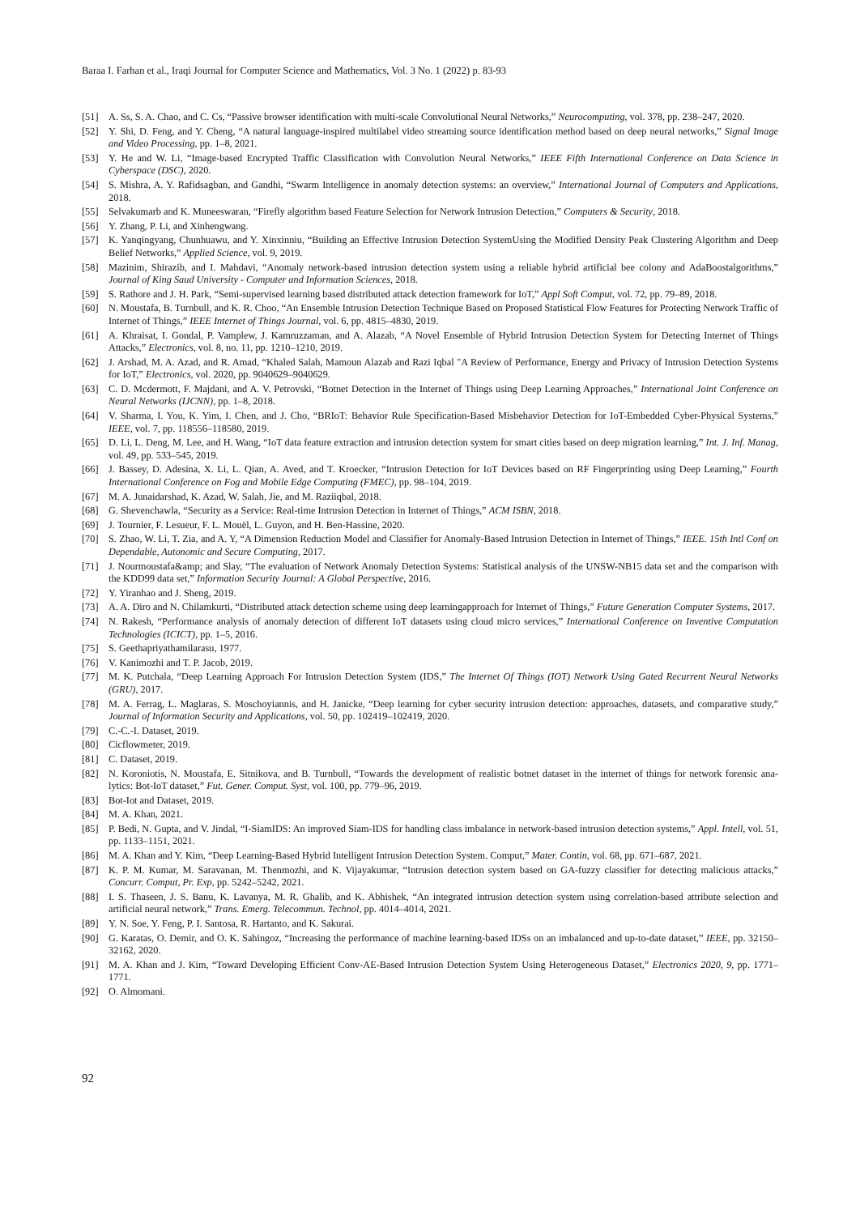Baraa I. Farhan et al., Iraqi Journal for Computer Science and Mathematics, Vol. 3 No. 1 (2022) p. 83-93
[51] A. Ss, S. A. Chao, and C. Cs, “Passive browser identification with multi-scale Convolutional Neural Networks,” Neurocomputing, vol. 378, pp. 238–247, 2020.
[52] Y. Shi, D. Feng, and Y. Cheng, “A natural language-inspired multilabel video streaming source identification method based on deep neural networks,” Signal Image and Video Processing, pp. 1–8, 2021.
[53] Y. He and W. Li, “Image-based Encrypted Traffic Classification with Convolution Neural Networks,” IEEE Fifth International Conference on Data Science in Cyberspace (DSC), 2020.
[54] S. Mishra, A. Y. Rafidsagban, and Gandhi, “Swarm Intelligence in anomaly detection systems: an overview,” International Journal of Computers and Applications, 2018.
[55] Selvakumarb and K. Muneeswaran, “Firefly algorithm based Feature Selection for Network Intrusion Detection,” Computers & Security, 2018.
[56] Y. Zhang, P. Li, and Xinhengwang.
[57] K. Yanqingyang, Chunhuawu, and Y. Xinxinniu, “Building an Effective Intrusion Detection SystemUsing the Modified Density Peak Clustering Algorithm and Deep Belief Networks,” Applied Science, vol. 9, 2019.
[58] Mazinim, Shirazib, and I. Mahdavi, “Anomaly network-based intrusion detection system using a reliable hybrid artificial bee colony and AdaBoostalgorithms,” Journal of King Saud University - Computer and Information Sciences, 2018.
[59] S. Rathore and J. H. Park, “Semi-supervised learning based distributed attack detection framework for IoT,” Appl Soft Comput, vol. 72, pp. 79–89, 2018.
[60] N. Moustafa, B. Turnbull, and K. R. Choo, “An Ensemble Intrusion Detection Technique Based on Proposed Statistical Flow Features for Protecting Network Traffic of Internet of Things,” IEEE Internet of Things Journal, vol. 6, pp. 4815–4830, 2019.
[61] A. Khraisat, I. Gondal, P. Vamplew, J. Kamruzzaman, and A. Alazab, “A Novel Ensemble of Hybrid Intrusion Detection System for Detecting Internet of Things Attacks,” Electronics, vol. 8, no. 11, pp. 1210–1210, 2019.
[62] J. Arshad, M. A. Azad, and R. Amad, “Khaled Salah, Mamoun Alazab and Razi Iqbal "A Review of Performance, Energy and Privacy of Intrusion Detection Systems for IoT,” Electronics, vol. 2020, pp. 9040629–9040629.
[63] C. D. Mcdermott, F. Majdani, and A. V. Petrovski, “Botnet Detection in the Internet of Things using Deep Learning Approaches,” International Joint Conference on Neural Networks (IJCNN), pp. 1–8, 2018.
[64] V. Sharma, I. You, K. Yim, I. Chen, and J. Cho, “BRIoT: Behavior Rule Specification-Based Misbehavior Detection for IoT-Embedded Cyber-Physical Systems,” IEEE, vol. 7, pp. 118556–118580, 2019.
[65] D. Li, L. Deng, M. Lee, and H. Wang, “IoT data feature extraction and intrusion detection system for smart cities based on deep migration learning,” Int. J. Inf. Manag, vol. 49, pp. 533–545, 2019.
[66] J. Bassey, D. Adesina, X. Li, L. Qian, A. Aved, and T. Kroecker, “Intrusion Detection for IoT Devices based on RF Fingerprinting using Deep Learning,” Fourth International Conference on Fog and Mobile Edge Computing (FMEC), pp. 98–104, 2019.
[67] M. A. Junaidarshad, K. Azad, W. Salah, Jie, and M. Raziiqbal, 2018.
[68] G. Shevenchawla, “Security as a Service: Real-time Intrusion Detection in Internet of Things,” ACM ISBN, 2018.
[69] J. Tournier, F. Lesueur, F. L. Mouël, L. Guyon, and H. Ben-Hassine, 2020.
[70] S. Zhao, W. Li, T. Zia, and A. Y, “A Dimension Reduction Model and Classifier for Anomaly-Based Intrusion Detection in Internet of Things,” IEEE. 15th Intl Conf on Dependable, Autonomic and Secure Computing, 2017.
[71] J. Nourmoustafa&amp; and Slay, “The evaluation of Network Anomaly Detection Systems: Statistical analysis of the UNSW-NB15 data set and the comparison with the KDD99 data set,” Information Security Journal: A Global Perspective, 2016.
[72] Y. Yiranhao and J. Sheng, 2019.
[73] A. A. Diro and N. Chilamkurti, “Distributed attack detection scheme using deep learningapproach for Internet of Things,” Future Generation Computer Systems, 2017.
[74] N. Rakesh, “Performance analysis of anomaly detection of different IoT datasets using cloud micro services,” International Conference on Inventive Computation Technologies (ICICT), pp. 1–5, 2016.
[75] S. Geethapriyathamilarasu, 1977.
[76] V. Kanimozhi and T. P. Jacob, 2019.
[77] M. K. Putchala, “Deep Learning Approach For Intrusion Detection System (IDS,” The Internet Of Things (IOT) Network Using Gated Recurrent Neural Networks (GRU), 2017.
[78] M. A. Ferrag, L. Maglaras, S. Moschoyiannis, and H. Janicke, “Deep learning for cyber security intrusion detection: approaches, datasets, and comparative study,” Journal of Information Security and Applications, vol. 50, pp. 102419–102419, 2020.
[79] C.-C.-I. Dataset, 2019.
[80] Cicflowmeter, 2019.
[81] C. Dataset, 2019.
[82] N. Koroniotis, N. Moustafa, E. Sitnikova, and B. Turnbull, “Towards the development of realistic botnet dataset in the internet of things for network forensic ana- lytics: Bot-IoT dataset,” Fut. Gener. Comput. Syst, vol. 100, pp. 779–96, 2019.
[83] Bot-Iot and Dataset, 2019.
[84] M. A. Khan, 2021.
[85] P. Bedi, N. Gupta, and V. Jindal, “I-SiamIDS: An improved Siam-IDS for handling class imbalance in network-based intrusion detection systems,” Appl. Intell, vol. 51, pp. 1133–1151, 2021.
[86] M. A. Khan and Y. Kim, “Deep Learning-Based Hybrid Intelligent Intrusion Detection System. Comput,” Mater. Contin, vol. 68, pp. 671–687, 2021.
[87] K. P. M. Kumar, M. Saravanan, M. Thenmozhi, and K. Vijayakumar, “Intrusion detection system based on GA-fuzzy classifier for detecting malicious attacks,” Concurr. Comput, Pr. Exp, pp. 5242–5242, 2021.
[88] I. S. Thaseen, J. S. Banu, K. Lavanya, M. R. Ghalib, and K. Abhishek, “An integrated intrusion detection system using correlation-based attribute selection and artificial neural network,” Trans. Emerg. Telecommun. Technol, pp. 4014–4014, 2021.
[89] Y. N. Soe, Y. Feng, P. I. Santosa, R. Hartanto, and K. Sakurai.
[90] G. Karatas, O. Demir, and O. K. Sahingoz, “Increasing the performance of machine learning-based IDSs on an imbalanced and up-to-date dataset,” IEEE, pp. 32150–32162, 2020.
[91] M. A. Khan and J. Kim, “Toward Developing Efficient Conv-AE-Based Intrusion Detection System Using Heterogeneous Dataset,” Electronics 2020, 9, pp. 1771–1771.
[92] O. Almomani.
92